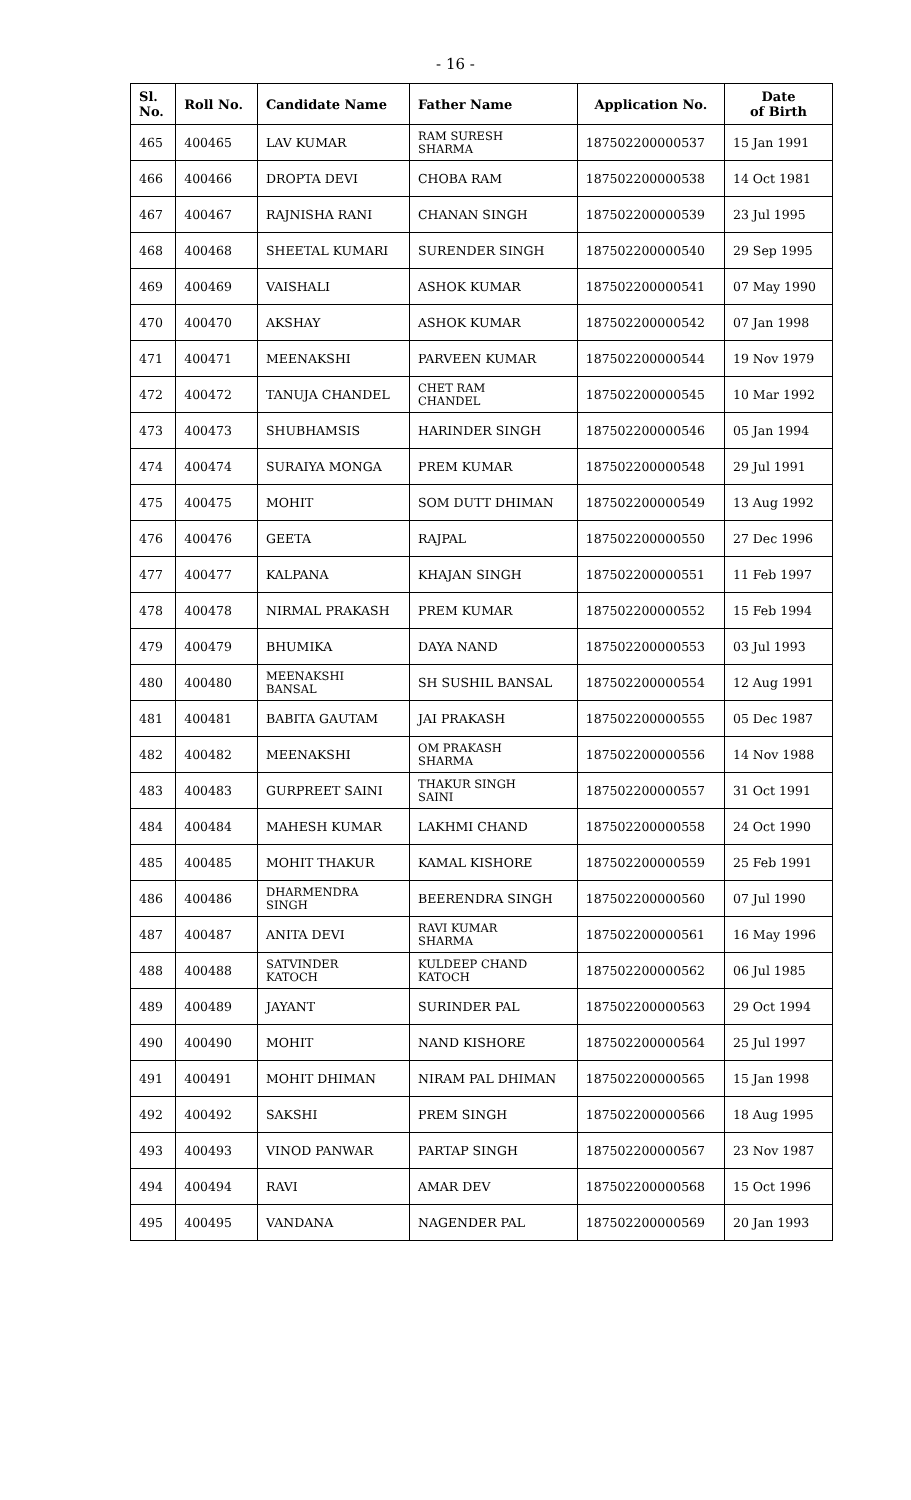- 16 -
| Sl. No. | Roll No. | Candidate Name | Father Name | Application No. | Date of Birth |
| --- | --- | --- | --- | --- | --- |
| 465 | 400465 | LAV KUMAR | RAM SURESH SHARMA | 187502200000537 | 15 Jan 1991 |
| 466 | 400466 | DROPTA DEVI | CHOBA RAM | 187502200000538 | 14 Oct 1981 |
| 467 | 400467 | RAJNISHA RANI | CHANAN SINGH | 187502200000539 | 23 Jul 1995 |
| 468 | 400468 | SHEETAL KUMARI | SURENDER SINGH | 187502200000540 | 29 Sep 1995 |
| 469 | 400469 | VAISHALI | ASHOK KUMAR | 187502200000541 | 07 May 1990 |
| 470 | 400470 | AKSHAY | ASHOK KUMAR | 187502200000542 | 07 Jan 1998 |
| 471 | 400471 | MEENAKSHI | PARVEEN KUMAR | 187502200000544 | 19 Nov 1979 |
| 472 | 400472 | TANUJA CHANDEL | CHET RAM CHANDEL | 187502200000545 | 10 Mar 1992 |
| 473 | 400473 | SHUBHAMSIS | HARINDER SINGH | 187502200000546 | 05 Jan 1994 |
| 474 | 400474 | SURAIYA MONGA | PREM KUMAR | 187502200000548 | 29 Jul 1991 |
| 475 | 400475 | MOHIT | SOM DUTT DHIMAN | 187502200000549 | 13 Aug 1992 |
| 476 | 400476 | GEETA | RAJPAL | 187502200000550 | 27 Dec 1996 |
| 477 | 400477 | KALPANA | KHAJAN SINGH | 187502200000551 | 11 Feb 1997 |
| 478 | 400478 | NIRMAL PRAKASH | PREM KUMAR | 187502200000552 | 15 Feb 1994 |
| 479 | 400479 | BHUMIKA | DAYA NAND | 187502200000553 | 03 Jul 1993 |
| 480 | 400480 | MEENAKSHI BANSAL | SH SUSHIL BANSAL | 187502200000554 | 12 Aug 1991 |
| 481 | 400481 | BABITA GAUTAM | JAI PRAKASH | 187502200000555 | 05 Dec 1987 |
| 482 | 400482 | MEENAKSHI | OM PRAKASH SHARMA | 187502200000556 | 14 Nov 1988 |
| 483 | 400483 | GURPREET SAINI | THAKUR SINGH SAINI | 187502200000557 | 31 Oct 1991 |
| 484 | 400484 | MAHESH KUMAR | LAKHMI CHAND | 187502200000558 | 24 Oct 1990 |
| 485 | 400485 | MOHIT THAKUR | KAMAL KISHORE | 187502200000559 | 25 Feb 1991 |
| 486 | 400486 | DHARMENDRA SINGH | BEERENDRA SINGH | 187502200000560 | 07 Jul 1990 |
| 487 | 400487 | ANITA DEVI | RAVI KUMAR SHARMA | 187502200000561 | 16 May 1996 |
| 488 | 400488 | SATVINDER KATOCH | KULDEEP CHAND KATOCH | 187502200000562 | 06 Jul 1985 |
| 489 | 400489 | JAYANT | SURINDER PAL | 187502200000563 | 29 Oct 1994 |
| 490 | 400490 | MOHIT | NAND KISHORE | 187502200000564 | 25 Jul 1997 |
| 491 | 400491 | MOHIT DHIMAN | NIRAM PAL DHIMAN | 187502200000565 | 15 Jan 1998 |
| 492 | 400492 | SAKSHI | PREM SINGH | 187502200000566 | 18 Aug 1995 |
| 493 | 400493 | VINOD PANWAR | PARTAP SINGH | 187502200000567 | 23 Nov 1987 |
| 494 | 400494 | RAVI | AMAR DEV | 187502200000568 | 15 Oct 1996 |
| 495 | 400495 | VANDANA | NAGENDER PAL | 187502200000569 | 20 Jan 1993 |